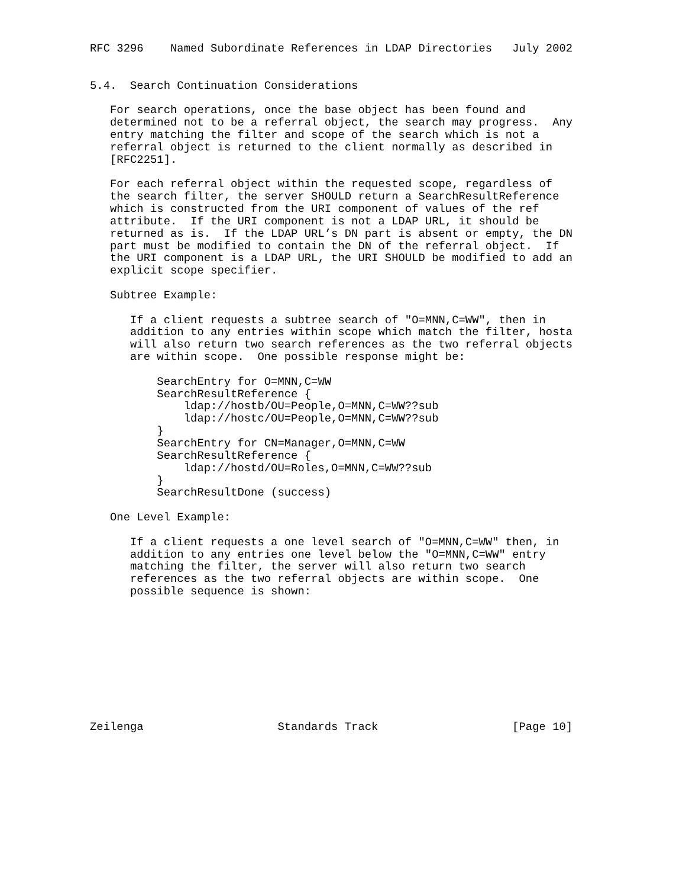RFC 3296    Named Subordinate References in LDAP Directories   July 2002


5.4.  Search Continuation Considerations

   For search operations, once the base object has been found and
   determined not to be a referral object, the search may progress.  Any
   entry matching the filter and scope of the search which is not a
   referral object is returned to the client normally as described in
   [RFC2251].

   For each referral object within the requested scope, regardless of
   the search filter, the server SHOULD return a SearchResultReference
   which is constructed from the URI component of values of the ref
   attribute.  If the URI component is not a LDAP URL, it should be
   returned as is.  If the LDAP URL’s DN part is absent or empty, the DN
   part must be modified to contain the DN of the referral object.  If
   the URI component is a LDAP URL, the URI SHOULD be modified to add an
   explicit scope specifier.

   Subtree Example:

      If a client requests a subtree search of "O=MNN,C=WW", then in
      addition to any entries within scope which match the filter, hosta
      will also return two search references as the two referral objects
      are within scope.  One possible response might be:

          SearchEntry for O=MNN,C=WW
          SearchResultReference {
              ldap://hostb/OU=People,O=MNN,C=WW??sub
              ldap://hostc/OU=People,O=MNN,C=WW??sub
          }
          SearchEntry for CN=Manager,O=MNN,C=WW
          SearchResultReference {
              ldap://hostd/OU=Roles,O=MNN,C=WW??sub
          }
          SearchResultDone (success)

   One Level Example:

      If a client requests a one level search of "O=MNN,C=WW" then, in
      addition to any entries one level below the "O=MNN,C=WW" entry
      matching the filter, the server will also return two search
      references as the two referral objects are within scope.  One
      possible sequence is shown:










Zeilenga                    Standards Track                    [Page 10]